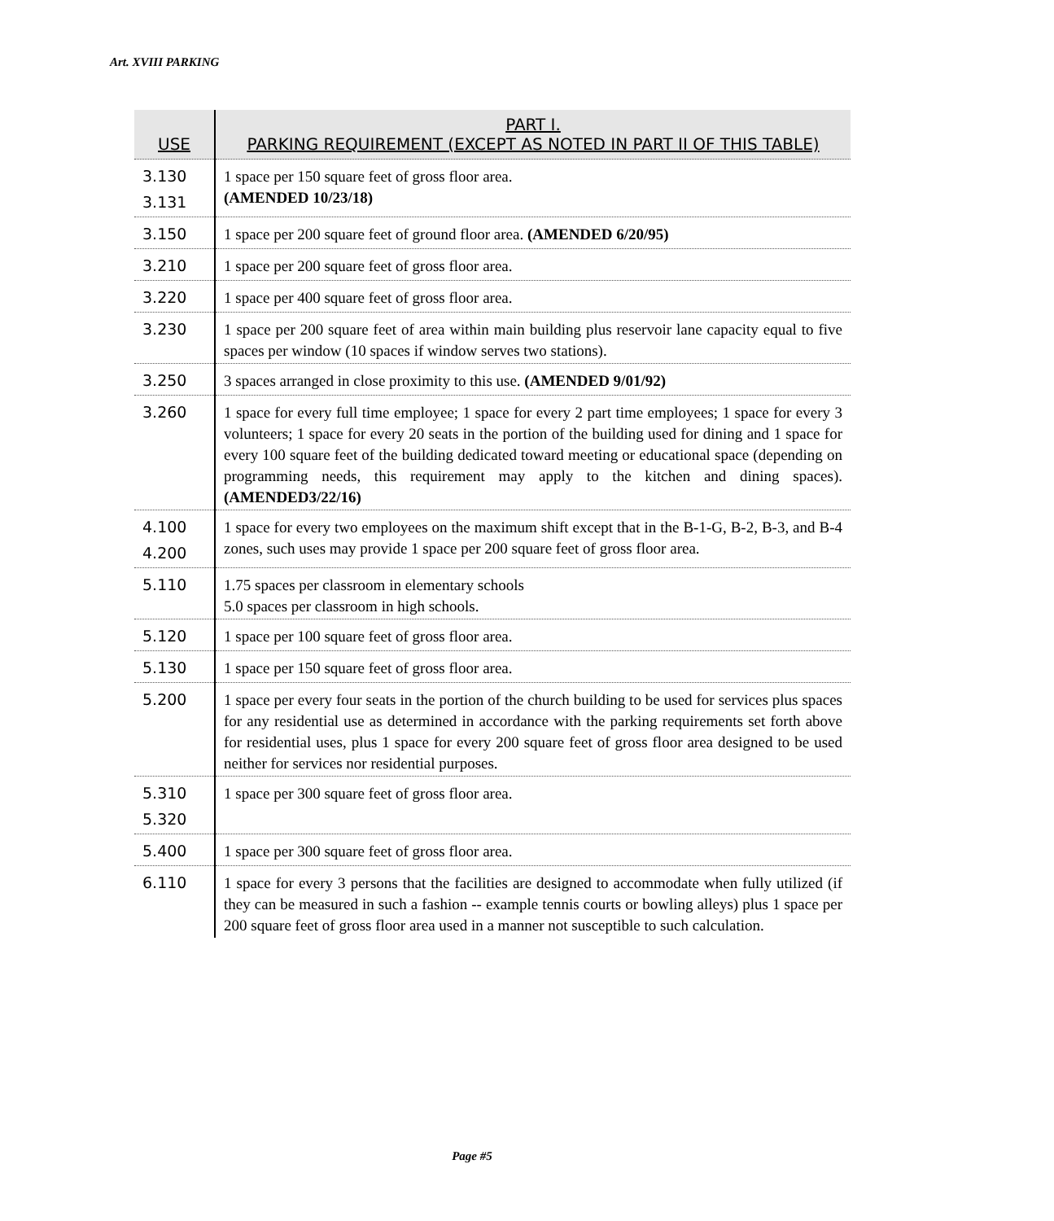Art. XVIII PARKING
| USE | PART I. PARKING REQUIREMENT (EXCEPT AS NOTED IN PART II OF THIS TABLE) |
| --- | --- |
| 3.130 3.131 | 1 space per 150 square feet of gross floor area. (AMENDED 10/23/18) |
| 3.150 | 1 space per 200 square feet of ground floor area. (AMENDED 6/20/95) |
| 3.210 | 1 space per 200 square feet of gross floor area. |
| 3.220 | 1 space per 400 square feet of gross floor area. |
| 3.230 | 1 space per 200 square feet of area within main building plus reservoir lane capacity equal to five spaces per window (10 spaces if window serves two stations). |
| 3.250 | 3 spaces arranged in close proximity to this use. (AMENDED 9/01/92) |
| 3.260 | 1 space for every full time employee; 1 space for every 2 part time employees; 1 space for every 3 volunteers; 1 space for every 20 seats in the portion of the building used for dining and 1 space for every 100 square feet of the building dedicated toward meeting or educational space (depending on programming needs, this requirement may apply to the kitchen and dining spaces). (AMENDED3/22/16) |
| 4.100 4.200 | 1 space for every two employees on the maximum shift except that in the B-1-G, B-2, B-3, and B-4 zones, such uses may provide 1 space per 200 square feet of gross floor area. |
| 5.110 | 1.75 spaces per classroom in elementary schools 5.0 spaces per classroom in high schools. |
| 5.120 | 1 space per 100 square feet of gross floor area. |
| 5.130 | 1 space per 150 square feet of gross floor area. |
| 5.200 | 1 space per every four seats in the portion of the church building to be used for services plus spaces for any residential use as determined in accordance with the parking requirements set forth above for residential uses, plus 1 space for every 200 square feet of gross floor area designed to be used neither for services nor residential purposes. |
| 5.310 5.320 | 1 space per 300 square feet of gross floor area. |
| 5.400 | 1 space per 300 square feet of gross floor area. |
| 6.110 | 1 space for every 3 persons that the facilities are designed to accommodate when fully utilized (if they can be measured in such a fashion -- example tennis courts or bowling alleys) plus 1 space per 200 square feet of gross floor area used in a manner not susceptible to such calculation. |
Page #5